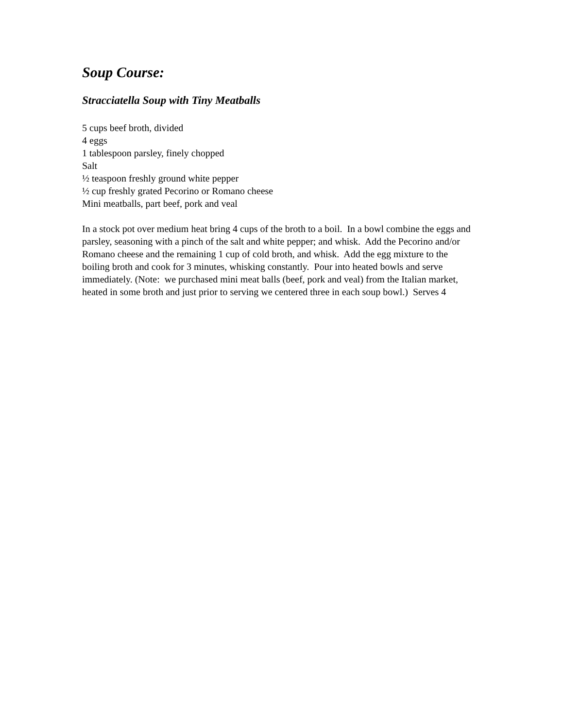Soup Course:
Stracciatella Soup with Tiny Meatballs
5 cups beef broth, divided
4 eggs
1 tablespoon parsley, finely chopped
Salt
½ teaspoon freshly ground white pepper
½ cup freshly grated Pecorino or Romano cheese
Mini meatballs, part beef, pork and veal
In a stock pot over medium heat bring 4 cups of the broth to a boil. In a bowl combine the eggs and parsley, seasoning with a pinch of the salt and white pepper; and whisk. Add the Pecorino and/or Romano cheese and the remaining 1 cup of cold broth, and whisk. Add the egg mixture to the boiling broth and cook for 3 minutes, whisking constantly. Pour into heated bowls and serve immediately. (Note: we purchased mini meat balls (beef, pork and veal) from the Italian market, heated in some broth and just prior to serving we centered three in each soup bowl.) Serves 4